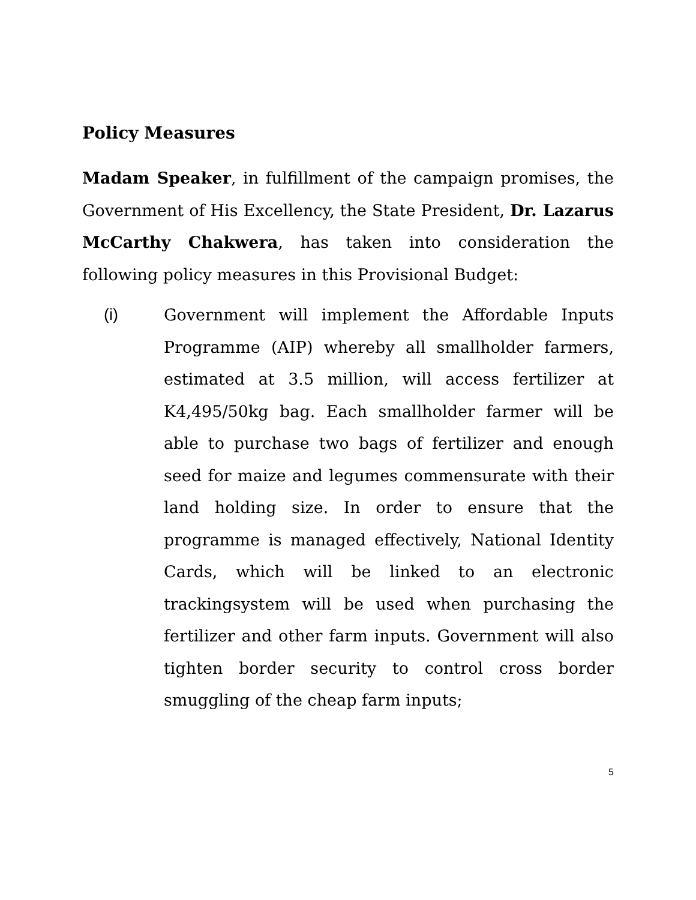Policy Measures
Madam Speaker, in fulfillment of the campaign promises, the Government of His Excellency, the State President, Dr. Lazarus McCarthy Chakwera, has taken into consideration the following policy measures in this Provisional Budget:
(i) Government will implement the Affordable Inputs Programme (AIP) whereby all smallholder farmers, estimated at 3.5 million, will access fertilizer at K4,495/50kg bag. Each smallholder farmer will be able to purchase two bags of fertilizer and enough seed for maize and legumes commensurate with their land holding size. In order to ensure that the programme is managed effectively, National Identity Cards, which will be linked to an electronic trackingsystem will be used when purchasing the fertilizer and other farm inputs. Government will also tighten border security to control cross border smuggling of the cheap farm inputs;
5